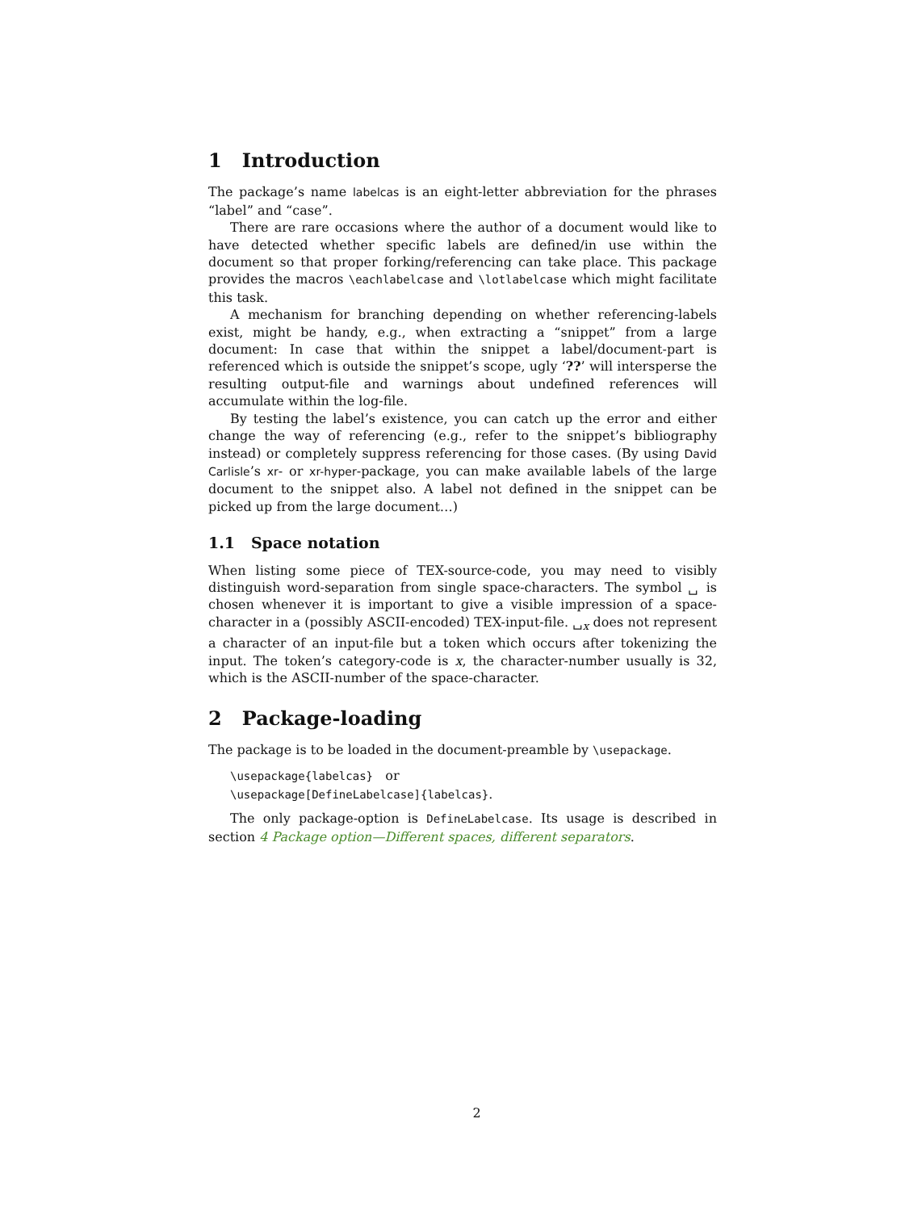1 Introduction
The package’s name labelcas is an eight-letter abbreviation for the phrases “label” and “case”.
There are rare occasions where the author of a document would like to have detected whether specific labels are defined/in use within the document so that proper forking/referencing can take place. This package provides the macros \eachlabelcase and \lotlabelcase which might facilitate this task.
A mechanism for branching depending on whether referencing-labels exist, might be handy, e.g., when extracting a “snippet” from a large document: In case that within the snippet a label/document-part is referenced which is outside the snippet’s scope, ugly ‘??’ will intersperse the resulting output-file and warnings about undefined references will accumulate within the log-file.
By testing the label’s existence, you can catch up the error and either change the way of referencing (e.g., refer to the snippet’s bibliography instead) or completely suppress referencing for those cases. (By using David Carlisle’s xr- or xr-hyper-package, you can make available labels of the large document to the snippet also. A label not defined in the snippet can be picked up from the large document…)
1.1 Space notation
When listing some piece of TEX-source-code, you may need to visibly distinguish word-separation from single space-characters. The symbol ␣ is chosen whenever it is important to give a visible impression of a space-character in a (possibly ASCII-encoded) TEX-input-file. ␣<sub>x</sub> does not represent a character of an input-file but a token which occurs after tokenizing the input. The token’s category-code is x, the character-number usually is 32, which is the ASCII-number of the space-character.
2 Package-loading
The package is to be loaded in the document-preamble by \usepackage.
\usepackage{labelcas} or
\usepackage[DefineLabelcase]{labelcas}.
The only package-option is DefineLabelcase. Its usage is described in section 4 Package option—Different spaces, different separators.
2